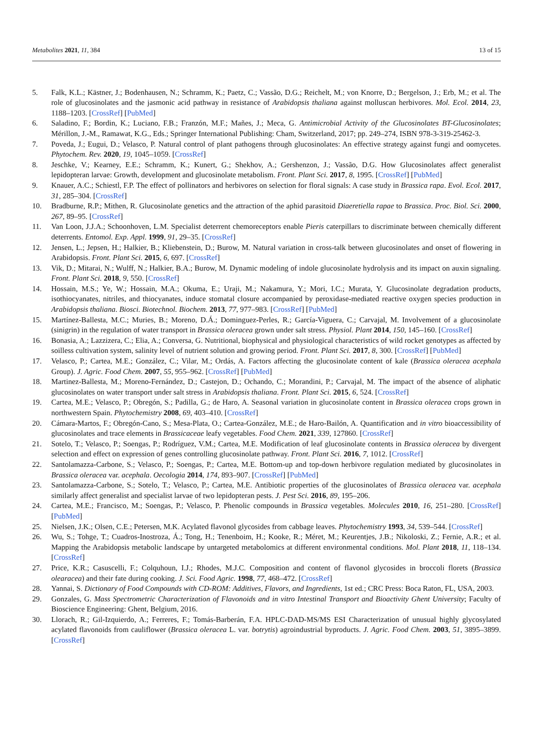Metabolites 2021, 11, 384 13 of 15
5. Falk, K.L.; Kästner, J.; Bodenhausen, N.; Schramm, K.; Paetz, C.; Vassão, D.G.; Reichelt, M.; von Knorre, D.; Bergelson, J.; Erb, M.; et al. The role of glucosinolates and the jasmonic acid pathway in resistance of Arabidopsis thaliana against molluscan herbivores. Mol. Ecol. 2014, 23, 1188–1203. [CrossRef] [PubMed]
6. Saladino, F.; Bordin, K.; Luciano, F.B.; Franzón, M.F.; Mañes, J.; Meca, G. Antimicrobial Activity of the Glucosinolates BT-Glucosinolates; Mérillon, J.-M., Ramawat, K.G., Eds.; Springer International Publishing: Cham, Switzerland, 2017; pp. 249–274, ISBN 978-3-319-25462-3.
7. Poveda, J.; Eugui, D.; Velasco, P. Natural control of plant pathogens through glucosinolates: An effective strategy against fungi and oomycetes. Phytochem. Rev. 2020, 19, 1045–1059. [CrossRef]
8. Jeschke, V.; Kearney, E.E.; Schramm, K.; Kunert, G.; Shekhov, A.; Gershenzon, J.; Vassão, D.G. How Glucosinolates affect generalist lepidopteran larvae: Growth, development and glucosinolate metabolism. Front. Plant Sci. 2017, 8, 1995. [CrossRef] [PubMed]
9. Knauer, A.C.; Schiestl, F.P. The effect of pollinators and herbivores on selection for floral signals: A case study in Brassica rapa. Evol. Ecol. 2017, 31, 285–304. [CrossRef]
10. Bradburne, R.P.; Mithen, R. Glucosinolate genetics and the attraction of the aphid parasitoid Diaeretiella rapae to Brassica. Proc. Biol. Sci. 2000, 267, 89–95. [CrossRef]
11. Van Loon, J.J.A.; Schoonhoven, L.M. Specialist deterrent chemoreceptors enable Pieris caterpillars to discriminate between chemically different deterrents. Entomol. Exp. Appl. 1999, 91, 29–35. [CrossRef]
12. Jensen, L.; Jepsen, H.; Halkier, B.; Kliebenstein, D.; Burow, M. Natural variation in cross-talk between glucosinolates and onset of flowering in Arabidopsis. Front. Plant Sci. 2015, 6, 697. [CrossRef]
13. Vik, D.; Mitarai, N.; Wulff, N.; Halkier, B.A.; Burow, M. Dynamic modeling of indole glucosinolate hydrolysis and its impact on auxin signaling. Front. Plant Sci. 2018, 9, 550. [CrossRef]
14. Hossain, M.S.; Ye, W.; Hossain, M.A.; Okuma, E.; Uraji, M.; Nakamura, Y.; Mori, I.C.; Murata, Y. Glucosinolate degradation products, isothiocyanates, nitriles, and thiocyanates, induce stomatal closure accompanied by peroxidase-mediated reactive oxygen species production in Arabidopsis thaliana. Biosci. Biotechnol. Biochem. 2013, 77, 977–983. [CrossRef] [PubMed]
15. Martínez-Ballesta, M.C.; Muries, B.; Moreno, D.Á.; Dominguez-Perles, R.; García-Viguera, C.; Carvajal, M. Involvement of a glucosinolate (sinigrin) in the regulation of water transport in Brassica oleracea grown under salt stress. Physiol. Plant 2014, 150, 145–160. [CrossRef]
16. Bonasia, A.; Lazzizera, C.; Elia, A.; Conversa, G. Nutritional, biophysical and physiological characteristics of wild rocket genotypes as affected by soilless cultivation system, salinity level of nutrient solution and growing period. Front. Plant Sci. 2017, 8, 300. [CrossRef] [PubMed]
17. Velasco, P.; Cartea, M.E.; González, C.; Vilar, M.; Ordás, A. Factors affecting the glucosinolate content of kale (Brassica oleracea acephala Group). J. Agric. Food Chem. 2007, 55, 955–962. [CrossRef] [PubMed]
18. Martinez-Ballesta, M.; Moreno-Fernández, D.; Castejon, D.; Ochando, C.; Morandini, P.; Carvajal, M. The impact of the absence of aliphatic glucosinolates on water transport under salt stress in Arabidopsis thaliana. Front. Plant Sci. 2015, 6, 524. [CrossRef]
19. Cartea, M.E.; Velasco, P.; Obregón, S.; Padilla, G.; de Haro, A. Seasonal variation in glucosinolate content in Brassica oleracea crops grown in northwestern Spain. Phytochemistry 2008, 69, 403–410. [CrossRef]
20. Cámara-Martos, F.; Obregón-Cano, S.; Mesa-Plata, O.; Cartea-González, M.E.; de Haro-Bailón, A. Quantification and in vitro bioaccessibility of glucosinolates and trace elements in Brassicaceae leafy vegetables. Food Chem. 2021, 339, 127860. [CrossRef]
21. Sotelo, T.; Velasco, P.; Soengas, P.; Rodríguez, V.M.; Cartea, M.E. Modification of leaf glucosinolate contents in Brassica oleracea by divergent selection and effect on expression of genes controlling glucosinolate pathway. Front. Plant Sci. 2016, 7, 1012. [CrossRef]
22. Santolamazza-Carbone, S.; Velasco, P.; Soengas, P.; Cartea, M.E. Bottom-up and top-down herbivore regulation mediated by glucosinolates in Brassica oleracea var. acephala. Oecologia 2014, 174, 893–907. [CrossRef] [PubMed]
23. Santolamazza-Carbone, S.; Sotelo, T.; Velasco, P.; Cartea, M.E. Antibiotic properties of the glucosinolates of Brassica oleracea var. acephala similarly affect generalist and specialist larvae of two lepidopteran pests. J. Pest Sci. 2016, 89, 195–206.
24. Cartea, M.E.; Francisco, M.; Soengas, P.; Velasco, P. Phenolic compounds in Brassica vegetables. Molecules 2010, 16, 251–280. [CrossRef] [PubMed]
25. Nielsen, J.K.; Olsen, C.E.; Petersen, M.K. Acylated flavonol glycosides from cabbage leaves. Phytochemistry 1993, 34, 539–544. [CrossRef]
26. Wu, S.; Tohge, T.; Cuadros-Inostroza, Á.; Tong, H.; Tenenboim, H.; Kooke, R.; Méret, M.; Keurentjes, J.B.; Nikoloski, Z.; Fernie, A.R.; et al. Mapping the Arabidopsis metabolic landscape by untargeted metabolomics at different environmental conditions. Mol. Plant 2018, 11, 118–134. [CrossRef]
27. Price, K.R.; Casuscelli, F.; Colquhoun, I.J.; Rhodes, M.J.C. Composition and content of flavonol glycosides in broccoli florets (Brassica olearacea) and their fate during cooking. J. Sci. Food Agric. 1998, 77, 468–472. [CrossRef]
28. Yannai, S. Dictionary of Food Compounds with CD-ROM: Additives, Flavors, and Ingredients, 1st ed.; CRC Press: Boca Raton, FL, USA, 2003.
29. Gonzales, G. Mass Spectrometric Characterization of Flavonoids and in vitro Intestinal Transport and Bioactivity Ghent University; Faculty of Bioscience Engineering: Ghent, Belgium, 2016.
30. Llorach, R.; Gil-Izquierdo, A.; Ferreres, F.; Tomás-Barberán, F.A. HPLC-DAD-MS/MS ESI Characterization of unusual highly glycosylated acylated flavonoids from cauliflower (Brassica oleracea L. var. botrytis) agroindustrial byproducts. J. Agric. Food Chem. 2003, 51, 3895–3899. [CrossRef]